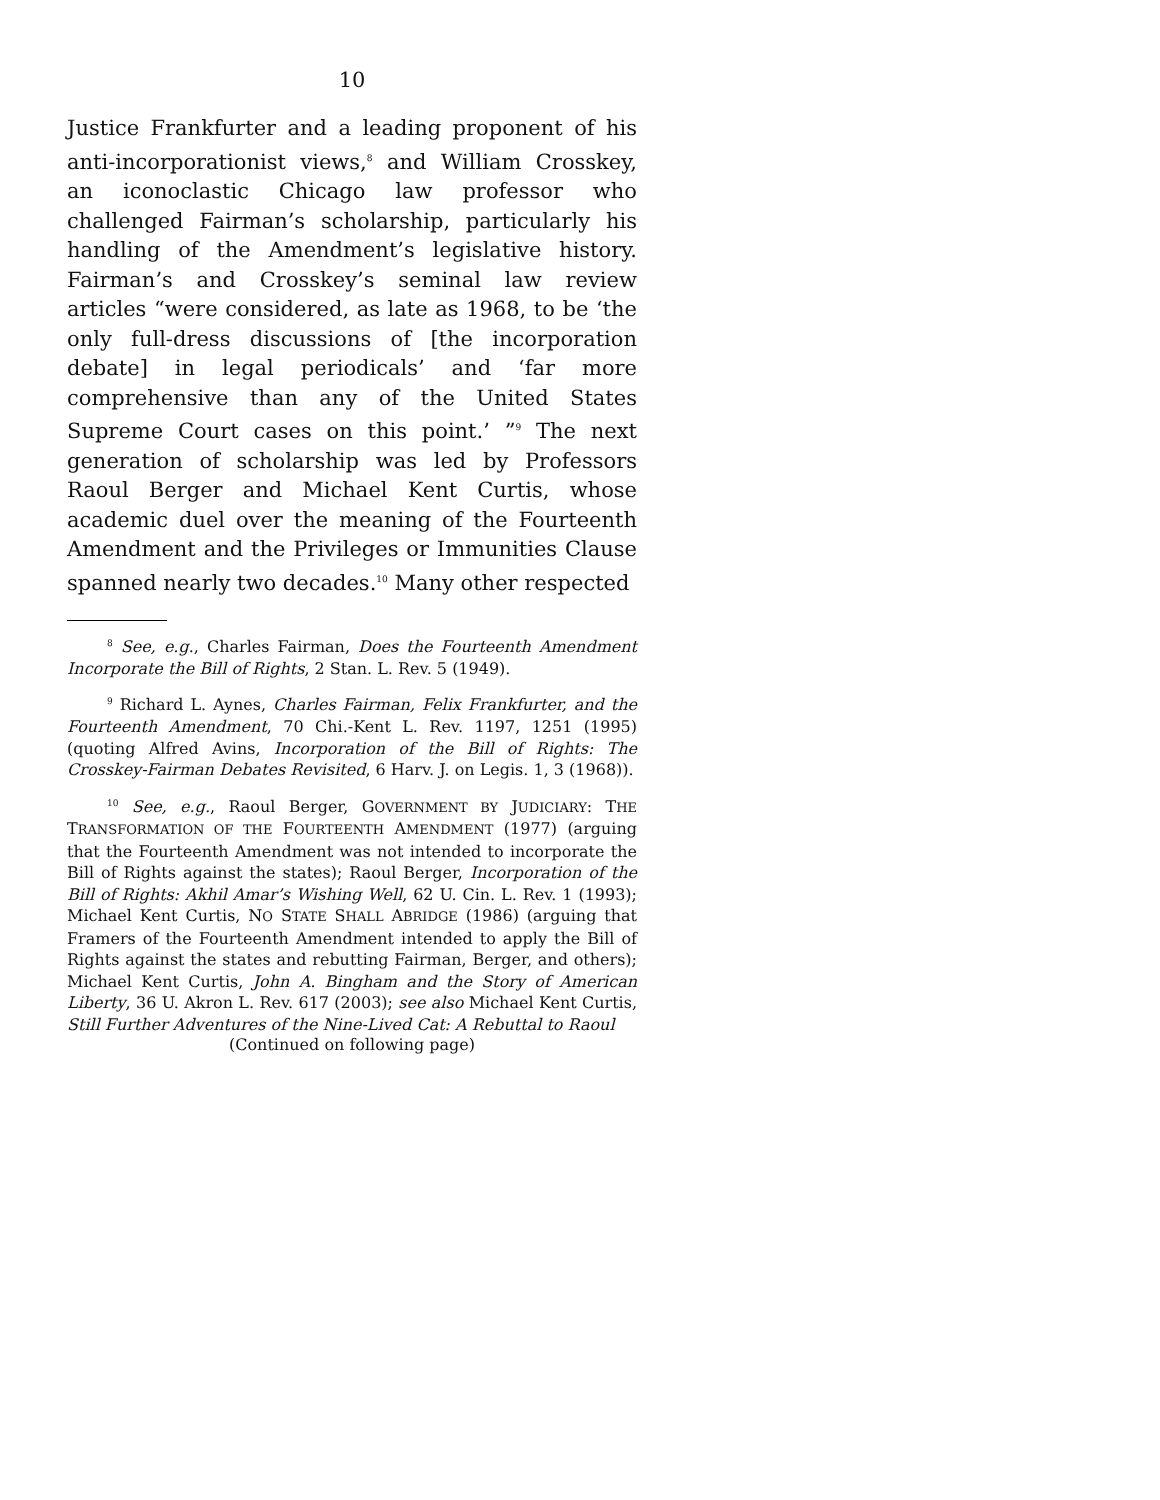10
Justice Frankfurter and a leading proponent of his anti-incorporationist views,<sup>8</sup> and William Crosskey, an iconoclastic Chicago law professor who challenged Fairman’s scholarship, particularly his handling of the Amendment’s legislative history. Fairman’s and Crosskey’s seminal law review articles “were considered, as late as 1968, to be ‘the only full-dress discussions of [the incorporation debate] in legal periodicals’ and ‘far more comprehensive than any of the United States Supreme Court cases on this point.’ ”<sup>9</sup> The next generation of scholarship was led by Professors Raoul Berger and Michael Kent Curtis, whose academic duel over the meaning of the Fourteenth Amendment and the Privileges or Immunities Clause spanned nearly two decades.<sup>10</sup> Many other respected
<sup>8</sup> See, e.g., Charles Fairman, Does the Fourteenth Amendment Incorporate the Bill of Rights, 2 Stan. L. Rev. 5 (1949).
<sup>9</sup> Richard L. Aynes, Charles Fairman, Felix Frankfurter, and the Fourteenth Amendment, 70 Chi.-Kent L. Rev. 1197, 1251 (1995) (quoting Alfred Avins, Incorporation of the Bill of Rights: The Crosskey-Fairman Debates Revisited, 6 Harv. J. on Legis. 1, 3 (1968)).
<sup>10</sup> See, e.g., Raoul Berger, GOVERNMENT BY JUDICIARY: THE TRANSFORMATION OF THE FOURTEENTH AMENDMENT (1977) (arguing that the Fourteenth Amendment was not intended to incorporate the Bill of Rights against the states); Raoul Berger, Incorporation of the Bill of Rights: Akhil Amar’s Wishing Well, 62 U. Cin. L. Rev. 1 (1993); Michael Kent Curtis, NO STATE SHALL ABRIDGE (1986) (arguing that Framers of the Fourteenth Amendment intended to apply the Bill of Rights against the states and rebutting Fairman, Berger, and others); Michael Kent Curtis, John A. Bingham and the Story of American Liberty, 36 U. Akron L. Rev. 617 (2003); see also Michael Kent Curtis, Still Further Adventures of the Nine-Lived Cat: A Rebuttal to Raoul
(Continued on following page)